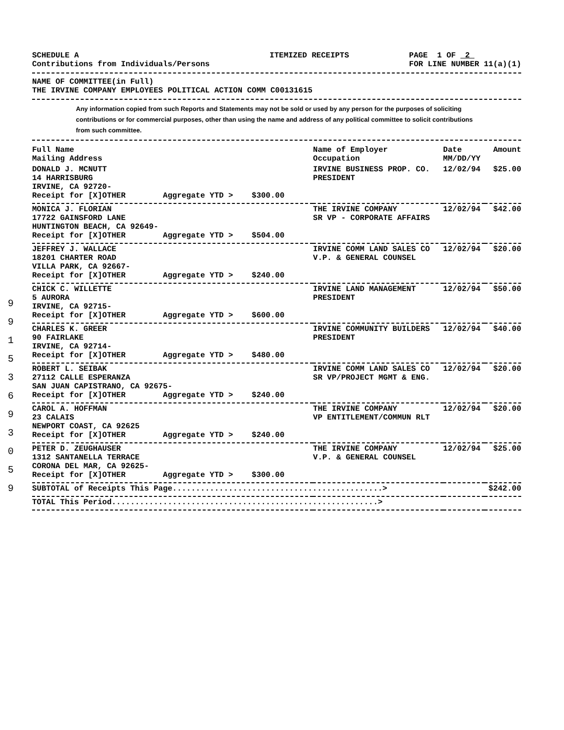9
9
1
5
3
6
9
3
0
5
9
SCHEDULE A
Contributions from Individuals/Persons
ITEMIZED RECEIPTS PAGE 1 OF 2
FOR LINE NUMBER 11(a)(1)
NAME OF COMMITTEE(in Full)
THE IRVINE COMPANY EMPLOYEES POLITICAL ACTION COMM C00131615
Any information copied from such Reports and Statements may not be sold or used by any person for the purposes of soliciting contributions or for commercial purposes, other than using the name and address of any political committee to solicit contributions from such committee.
| Full Name Mailing Address | Name of Employer Occupation | Date MM/DD/YY | Amount |
| --- | --- | --- | --- |
| DONALD J. MCNUTT 14 HARRISBURG IRVINE, CA 92720- Receipt for [X]OTHER Aggregate YTD > $300.00 | IRVINE BUSINESS PROP. CO. PRESIDENT | 12/02/94 | $25.00 |
| MONICA J. FLORIAN 17722 GAINSFORD LANE HUNTINGTON BEACH, CA 92649- Receipt for [X]OTHER Aggregate YTD > $504.00 | THE IRVINE COMPANY SR VP - CORPORATE AFFAIRS | 12/02/94 | $42.00 |
| JEFFREY J. WALLACE 18201 CHARTER ROAD VILLA PARK, CA 92667- Receipt for [X]OTHER Aggregate YTD > $240.00 | IRVINE COMM LAND SALES CO V.P. & GENERAL COUNSEL | 12/02/94 | $20.00 |
| CHICK C. WILLETTE 5 AURORA IRVINE, CA 92715- Receipt for [X]OTHER Aggregate YTD > $600.00 | IRVINE LAND MANAGEMENT PRESIDENT | 12/02/94 | $50.00 |
| CHARLES K. GREER 90 FAIRLAKE IRVINE, CA 92714- Receipt for [X]OTHER Aggregate YTD > $480.00 | IRVINE COMMUNITY BUILDERS PRESIDENT | 12/02/94 | $40.00 |
| ROBERT L. SEIBAK 27112 CALLE ESPERANZA SAN JUAN CAPISTRANO, CA 92675- Receipt for [X]OTHER Aggregate YTD > $240.00 | IRVINE COMM LAND SALES CO SR VP/PROJECT MGMT & ENG. | 12/02/94 | $20.00 |
| CAROL A. HOFFMAN 23 CALAIS NEWPORT COAST, CA 92625 Receipt for [X]OTHER Aggregate YTD > $240.00 | THE IRVINE COMPANY VP ENTITLEMENT/COMMUN RLT | 12/02/94 | $20.00 |
| PETER D. ZEUGHAUSER 1312 SANTANELLA TERRACE CORONA DEL MAR, CA 92625- Receipt for [X]OTHER Aggregate YTD > $300.00 | THE IRVINE COMPANY V.P. & GENERAL COUNSEL | 12/02/94 | $25.00 |
| SUBTOTAL of Receipts This Page.............................................> | | | $242.00 |
| TOTAL This Period.........................................................> | | | |